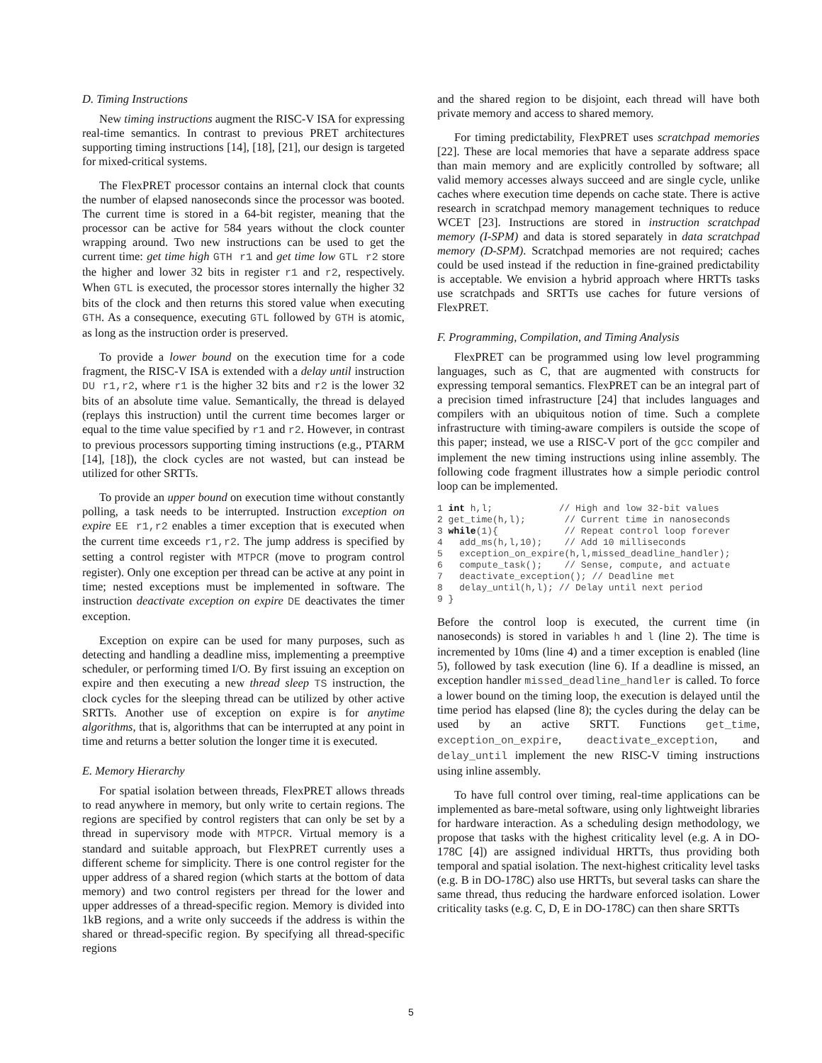D. Timing Instructions
New timing instructions augment the RISC-V ISA for expressing real-time semantics. In contrast to previous PRET architectures supporting timing instructions [14], [18], [21], our design is targeted for mixed-critical systems.
The FlexPRET processor contains an internal clock that counts the number of elapsed nanoseconds since the processor was booted. The current time is stored in a 64-bit register, meaning that the processor can be active for 584 years without the clock counter wrapping around. Two new instructions can be used to get the current time: get time high GTH r1 and get time low GTL r2 store the higher and lower 32 bits in register r1 and r2, respectively. When GTL is executed, the processor stores internally the higher 32 bits of the clock and then returns this stored value when executing GTH. As a consequence, executing GTL followed by GTH is atomic, as long as the instruction order is preserved.
To provide a lower bound on the execution time for a code fragment, the RISC-V ISA is extended with a delay until instruction DU r1,r2, where r1 is the higher 32 bits and r2 is the lower 32 bits of an absolute time value. Semantically, the thread is delayed (replays this instruction) until the current time becomes larger or equal to the time value specified by r1 and r2. However, in contrast to previous processors supporting timing instructions (e.g., PTARM [14], [18]), the clock cycles are not wasted, but can instead be utilized for other SRTTs.
To provide an upper bound on execution time without constantly polling, a task needs to be interrupted. Instruction exception on expire EE r1,r2 enables a timer exception that is executed when the current time exceeds r1,r2. The jump address is specified by setting a control register with MTPCR (move to program control register). Only one exception per thread can be active at any point in time; nested exceptions must be implemented in software. The instruction deactivate exception on expire DE deactivates the timer exception.
Exception on expire can be used for many purposes, such as detecting and handling a deadline miss, implementing a preemptive scheduler, or performing timed I/O. By first issuing an exception on expire and then executing a new thread sleep TS instruction, the clock cycles for the sleeping thread can be utilized by other active SRTTs. Another use of exception on expire is for anytime algorithms, that is, algorithms that can be interrupted at any point in time and returns a better solution the longer time it is executed.
E. Memory Hierarchy
For spatial isolation between threads, FlexPRET allows threads to read anywhere in memory, but only write to certain regions. The regions are specified by control registers that can only be set by a thread in supervisory mode with MTPCR. Virtual memory is a standard and suitable approach, but FlexPRET currently uses a different scheme for simplicity. There is one control register for the upper address of a shared region (which starts at the bottom of data memory) and two control registers per thread for the lower and upper addresses of a thread-specific region. Memory is divided into 1kB regions, and a write only succeeds if the address is within the shared or thread-specific region. By specifying all thread-specific regions
and the shared region to be disjoint, each thread will have both private memory and access to shared memory.
For timing predictability, FlexPRET uses scratchpad memories [22]. These are local memories that have a separate address space than main memory and are explicitly controlled by software; all valid memory accesses always succeed and are single cycle, unlike caches where execution time depends on cache state. There is active research in scratchpad memory management techniques to reduce WCET [23]. Instructions are stored in instruction scratchpad memory (I-SPM) and data is stored separately in data scratchpad memory (D-SPM). Scratchpad memories are not required; caches could be used instead if the reduction in fine-grained predictability is acceptable. We envision a hybrid approach where HRTTs tasks use scratchpads and SRTTs use caches for future versions of FlexPRET.
F. Programming, Compilation, and Timing Analysis
FlexPRET can be programmed using low level programming languages, such as C, that are augmented with constructs for expressing temporal semantics. FlexPRET can be an integral part of a precision timed infrastructure [24] that includes languages and compilers with an ubiquitous notion of time. Such a complete infrastructure with timing-aware compilers is outside the scope of this paper; instead, we use a RISC-V port of the gcc compiler and implement the new timing instructions using inline assembly. The following code fragment illustrates how a simple periodic control loop can be implemented.
1 int h,l;            // High and low 32-bit values
2 get_time(h,l);       // Current time in nanoseconds
3 while(1){            // Repeat control loop forever
4   add_ms(h,l,10);    // Add 10 milliseconds
5   exception_on_expire(h,l,missed_deadline_handler);
6   compute_task();    // Sense, compute, and actuate
7   deactivate_exception(); // Deadline met
8   delay_until(h,l); // Delay until next period
9 }
Before the control loop is executed, the current time (in nanoseconds) is stored in variables h and l (line 2). The time is incremented by 10ms (line 4) and a timer exception is enabled (line 5), followed by task execution (line 6). If a deadline is missed, an exception handler missed_deadline_handler is called. To force a lower bound on the timing loop, the execution is delayed until the time period has elapsed (line 8); the cycles during the delay can be used by an active SRTT. Functions get_time, exception_on_expire, deactivate_exception, and delay_until implement the new RISC-V timing instructions using inline assembly.
To have full control over timing, real-time applications can be implemented as bare-metal software, using only lightweight libraries for hardware interaction. As a scheduling design methodology, we propose that tasks with the highest criticality level (e.g. A in DO-178C [4]) are assigned individual HRTTs, thus providing both temporal and spatial isolation. The next-highest criticality level tasks (e.g. B in DO-178C) also use HRTTs, but several tasks can share the same thread, thus reducing the hardware enforced isolation. Lower criticality tasks (e.g. C, D, E in DO-178C) can then share SRTTs
5